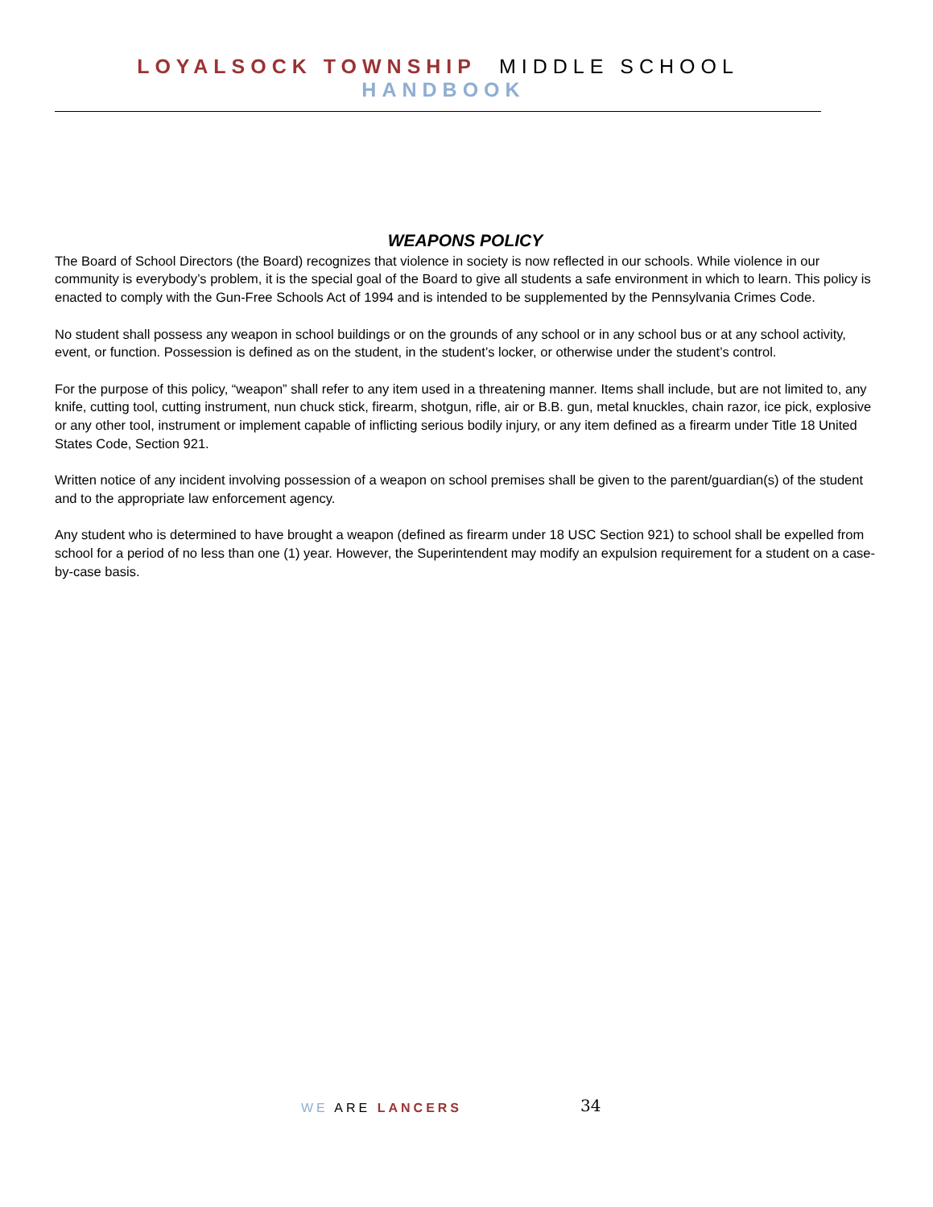LOYALSOCK TOWNSHIP MIDDLE SCHOOL HANDBOOK
WEAPONS POLICY
The Board of School Directors (the Board) recognizes that violence in society is now reflected in our schools. While violence in our community is everybody’s problem, it is the special goal of the Board to give all students a safe environment in which to learn. This policy is enacted to comply with the Gun-Free Schools Act of 1994 and is intended to be supplemented by the Pennsylvania Crimes Code.
No student shall possess any weapon in school buildings or on the grounds of any school or in any school bus or at any school activity, event, or function. Possession is defined as on the student, in the student’s locker, or otherwise under the student’s control.
For the purpose of this policy, “weapon” shall refer to any item used in a threatening manner. Items shall include, but are not limited to, any knife, cutting tool, cutting instrument, nun chuck stick, firearm, shotgun, rifle, air or B.B. gun, metal knuckles, chain razor, ice pick, explosive or any other tool, instrument or implement capable of inflicting serious bodily injury, or any item defined as a firearm under Title 18 United States Code, Section 921.
Written notice of any incident involving possession of a weapon on school premises shall be given to the parent/guardian(s) of the student and to the appropriate law enforcement agency.
Any student who is determined to have brought a weapon (defined as firearm under 18 USC Section 921) to school shall be expelled from school for a period of no less than one (1) year. However, the Superintendent may modify an expulsion requirement for a student on a case-by-case basis.
WE ARE LANCERS 34